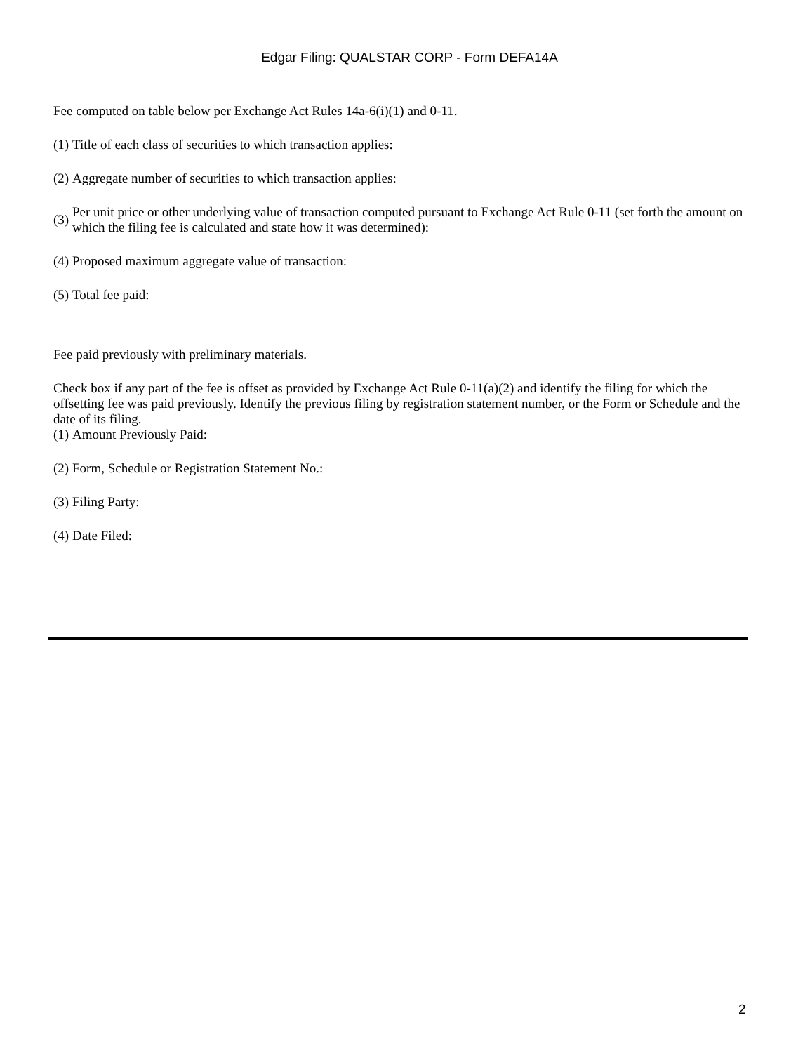Edgar Filing: QUALSTAR CORP - Form DEFA14A
Fee computed on table below per Exchange Act Rules 14a-6(i)(1) and 0-11.
(1) Title of each class of securities to which transaction applies:
(2) Aggregate number of securities to which transaction applies:
(3) Per unit price or other underlying value of transaction computed pursuant to Exchange Act Rule 0-11 (set forth the amount on which the filing fee is calculated and state how it was determined):
(4) Proposed maximum aggregate value of transaction:
(5) Total fee paid:
Fee paid previously with preliminary materials.
Check box if any part of the fee is offset as provided by Exchange Act Rule 0-11(a)(2) and identify the filing for which the offsetting fee was paid previously. Identify the previous filing by registration statement number, or the Form or Schedule and the date of its filing.
(1) Amount Previously Paid:
(2) Form, Schedule or Registration Statement No.:
(3) Filing Party:
(4) Date Filed:
2